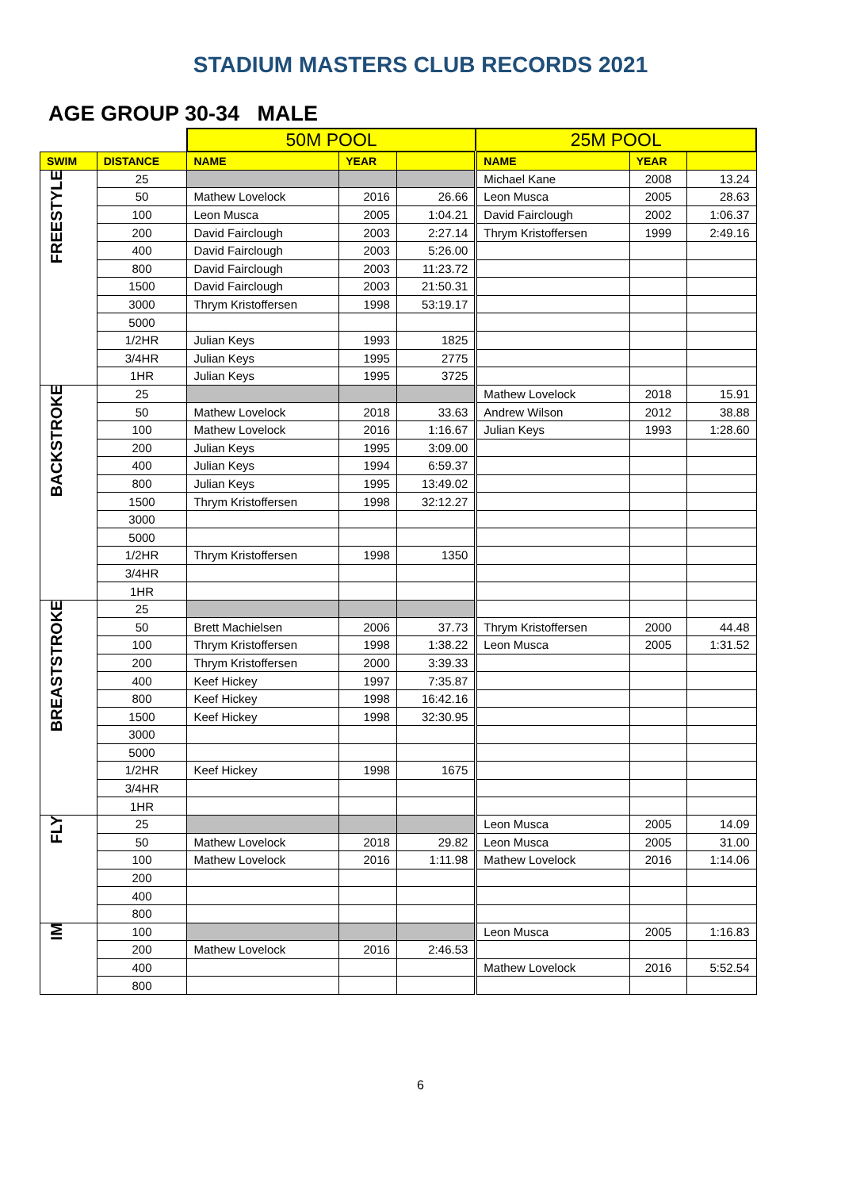STADIUM MASTERS CLUB RECORDS 2021
AGE GROUP 30-34 MALE
| | | 50M POOL | | | 25M POOL | | |
| SWIM | DISTANCE | NAME | YEAR | | NAME | YEAR | |
| FREESTYLE | 25 | | | | Michael Kane | 2008 | 13.24 |
| | 50 | Mathew Lovelock | 2016 | 26.66 | Leon Musca | 2005 | 28.63 |
| | 100 | Leon Musca | 2005 | 1:04.21 | David Fairclough | 2002 | 1:06.37 |
| | 200 | David Fairclough | 2003 | 2:27.14 | Thrym Kristoffersen | 1999 | 2:49.16 |
| | 400 | David Fairclough | 2003 | 5:26.00 | | | |
| | 800 | David Fairclough | 2003 | 11:23.72 | | | |
| | 1500 | David Fairclough | 2003 | 21:50.31 | | | |
| | 3000 | Thrym Kristoffersen | 1998 | 53:19.17 | | | |
| | 5000 | | | | | | |
| | 1/2HR | Julian Keys | 1993 | 1825 | | | |
| | 3/4HR | Julian Keys | 1995 | 2775 | | | |
| | 1HR | Julian Keys | 1995 | 3725 | | | |
| BACKSTROKE | 25 | | | | Mathew Lovelock | 2018 | 15.91 |
| | 50 | Mathew Lovelock | 2018 | 33.63 | Andrew Wilson | 2012 | 38.88 |
| | 100 | Mathew Lovelock | 2016 | 1:16.67 | Julian Keys | 1993 | 1:28.60 |
| | 200 | Julian Keys | 1995 | 3:09.00 | | | |
| | 400 | Julian Keys | 1994 | 6:59.37 | | | |
| | 800 | Julian Keys | 1995 | 13:49.02 | | | |
| | 1500 | Thrym Kristoffersen | 1998 | 32:12.27 | | | |
| | 3000 | | | | | | |
| | 5000 | | | | | | |
| | 1/2HR | Thrym Kristoffersen | 1998 | 1350 | | | |
| | 3/4HR | | | | | | |
| | 1HR | | | | | | |
| BREASTSTROKE | 25 | | | | | | |
| | 50 | Brett Machielsen | 2006 | 37.73 | Thrym Kristoffersen | 2000 | 44.48 |
| | 100 | Thrym Kristoffersen | 1998 | 1:38.22 | Leon Musca | 2005 | 1:31.52 |
| | 200 | Thrym Kristoffersen | 2000 | 3:39.33 | | | |
| | 400 | Keef Hickey | 1997 | 7:35.87 | | | |
| | 800 | Keef Hickey | 1998 | 16:42.16 | | | |
| | 1500 | Keef Hickey | 1998 | 32:30.95 | | | |
| | 3000 | | | | | | |
| | 5000 | | | | | | |
| | 1/2HR | Keef Hickey | 1998 | 1675 | | | |
| | 3/4HR | | | | | | |
| | 1HR | | | | | | |
| FLY | 25 | | | | Leon Musca | 2005 | 14.09 |
| | 50 | Mathew Lovelock | 2018 | 29.82 | Leon Musca | 2005 | 31.00 |
| | 100 | Mathew Lovelock | 2016 | 1:11.98 | Mathew Lovelock | 2016 | 1:14.06 |
| | 200 | | | | | | |
| | 400 | | | | | | |
| | 800 | | | | | | |
| IM | 100 | | | | Leon Musca | 2005 | 1:16.83 |
| | 200 | Mathew Lovelock | 2016 | 2:46.53 | | | |
| | 400 | | | | Mathew Lovelock | 2016 | 5:52.54 |
| | 800 | | | | | | |
6